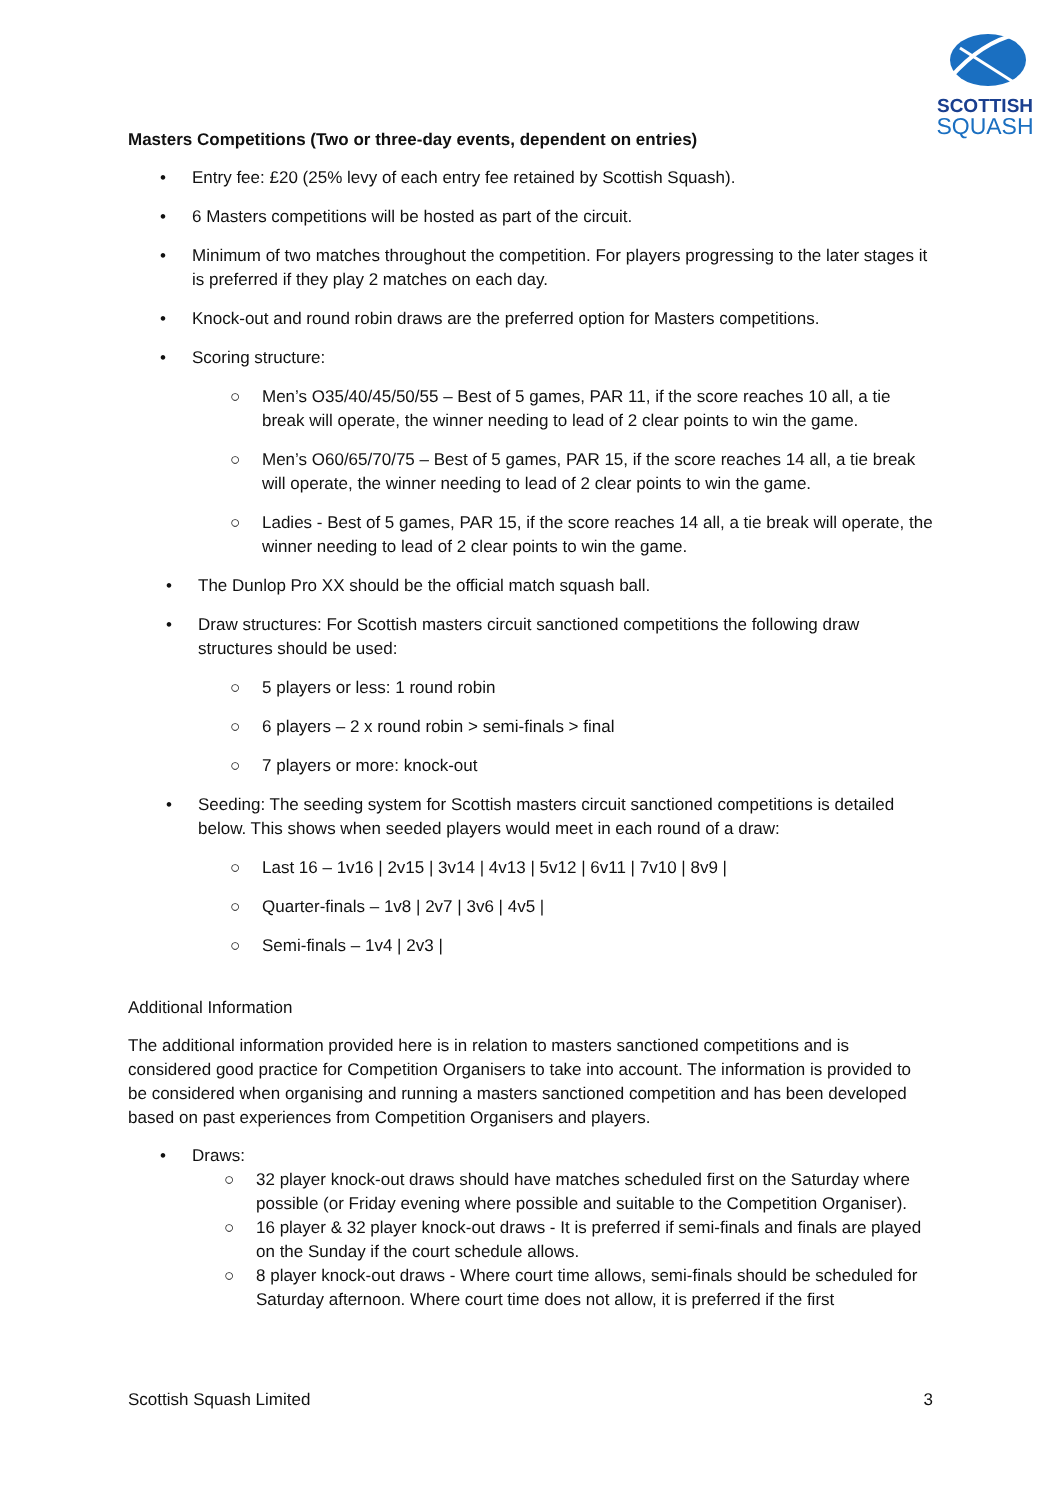SCOTTISH
SQUASH
Masters Competitions (Two or three-day events, dependent on entries)
• Entry fee: £20 (25% levy of each entry fee retained by Scottish Squash).
• 6 Masters competitions will be hosted as part of the circuit.
• Minimum of two matches throughout the competition. For players progressing to the later stages it is preferred if they play 2 matches on each day.
• Knock-out and round robin draws are the preferred option for Masters competitions.
• Scoring structure:
○ Men’s O35/40/45/50/55 – Best of 5 games, PAR 11, if the score reaches 10 all, a tie break will operate, the winner needing to lead of 2 clear points to win the game.
○ Men’s O60/65/70/75 – Best of 5 games, PAR 15, if the score reaches 14 all, a tie break will operate, the winner needing to lead of 2 clear points to win the game.
○ Ladies - Best of 5 games, PAR 15, if the score reaches 14 all, a tie break will operate, the winner needing to lead of 2 clear points to win the game.
• The Dunlop Pro XX should be the official match squash ball.
• Draw structures: For Scottish masters circuit sanctioned competitions the following draw structures should be used:
○ 5 players or less: 1 round robin
○ 6 players – 2 x round robin > semi-finals > final
○ 7 players or more: knock-out
• Seeding: The seeding system for Scottish masters circuit sanctioned competitions is detailed below. This shows when seeded players would meet in each round of a draw:
○ Last 16 – 1v16 | 2v15 | 3v14 | 4v13 | 5v12 | 6v11 | 7v10 | 8v9 |
○ Quarter-finals – 1v8 | 2v7 | 3v6 | 4v5 |
○ Semi-finals – 1v4 | 2v3 |
Additional Information
The additional information provided here is in relation to masters sanctioned competitions and is considered good practice for Competition Organisers to take into account. The information is provided to be considered when organising and running a masters sanctioned competition and has been developed based on past experiences from Competition Organisers and players.
• Draws:
○ 32 player knock-out draws should have matches scheduled first on the Saturday where possible (or Friday evening where possible and suitable to the Competition Organiser).
○ 16 player & 32 player knock-out draws - It is preferred if semi-finals and finals are played on the Sunday if the court schedule allows.
○ 8 player knock-out draws - Where court time allows, semi-finals should be scheduled for Saturday afternoon. Where court time does not allow, it is preferred if the first
Scottish Squash Limited 3